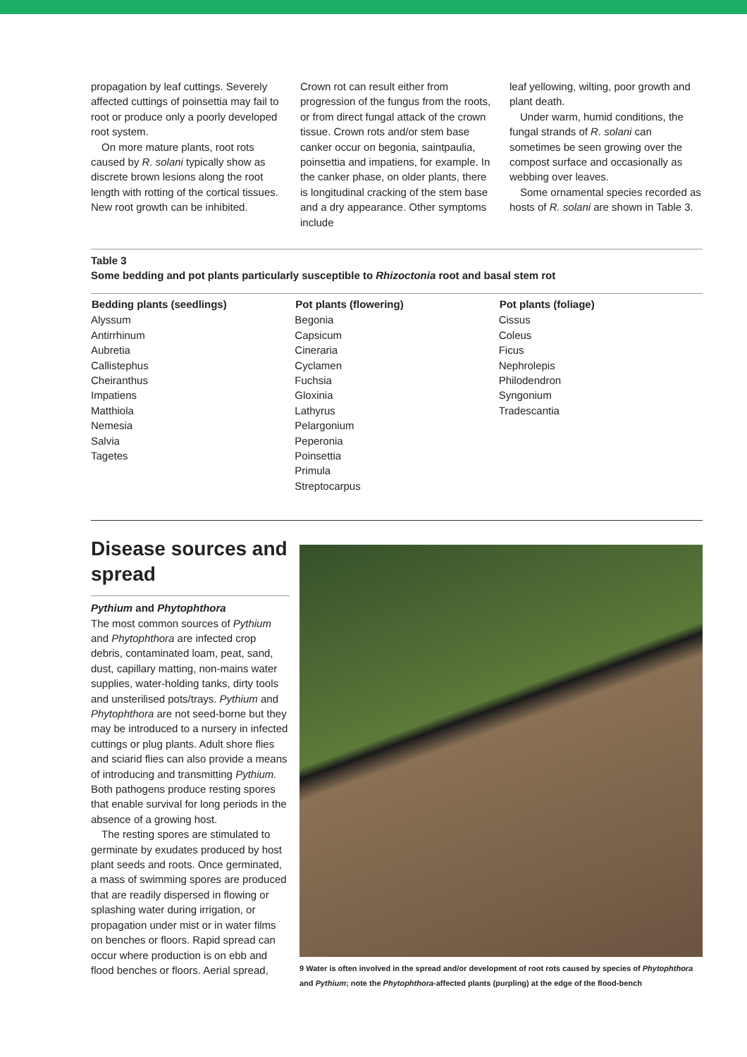propagation by leaf cuttings. Severely affected cuttings of poinsettia may fail to root or produce only a poorly developed root system.
On more mature plants, root rots caused by R. solani typically show as discrete brown lesions along the root length with rotting of the cortical tissues. New root growth can be inhibited.
Crown rot can result either from progression of the fungus from the roots, or from direct fungal attack of the crown tissue. Crown rots and/or stem base canker occur on begonia, saintpaulia, poinsettia and impatiens, for example. In the canker phase, on older plants, there is longitudinal cracking of the stem base and a dry appearance. Other symptoms include
leaf yellowing, wilting, poor growth and plant death.
Under warm, humid conditions, the fungal strands of R. solani can sometimes be seen growing over the compost surface and occasionally as webbing over leaves.
Some ornamental species recorded as hosts of R. solani are shown in Table 3.
Table 3
Some bedding and pot plants particularly susceptible to Rhizoctonia root and basal stem rot
| Bedding plants (seedlings) | Pot plants (flowering) | Pot plants (foliage) |
| --- | --- | --- |
| Alyssum Antirrhinum Aubretia Callistephus Cheiranthus Impatiens Matthiola Nemesia Salvia Tagetes | Begonia Capsicum Cineraria Cyclamen Fuchsia Gloxinia Lathyrus Pelargonium Peperonia Poinsettia Primula Streptocarpus | Cissus Coleus Ficus Nephrolepis Philodendron Syngonium Tradescantia |
Disease sources and spread
Pythium and Phytophthora
The most common sources of Pythium and Phytophthora are infected crop debris, contaminated loam, peat, sand, dust, capillary matting, non-mains water supplies, water-holding tanks, dirty tools and unsterilised pots/trays. Pythium and Phytophthora are not seed-borne but they may be introduced to a nursery in infected cuttings or plug plants. Adult shore flies and sciarid flies can also provide a means of introducing and transmitting Pythium. Both pathogens produce resting spores that enable survival for long periods in the absence of a growing host.
The resting spores are stimulated to germinate by exudates produced by host plant seeds and roots. Once germinated, a mass of swimming spores are produced that are readily dispersed in flowing or splashing water during irrigation, or propagation under mist or in water films on benches or floors. Rapid spread can occur where production is on ebb and flood benches or floors. Aerial spread,
9 Water is often involved in the spread and/or development of root rots caused by species of Phytophthora and Pythium; note the Phytophthora-affected plants (purpling) at the edge of the flood-bench